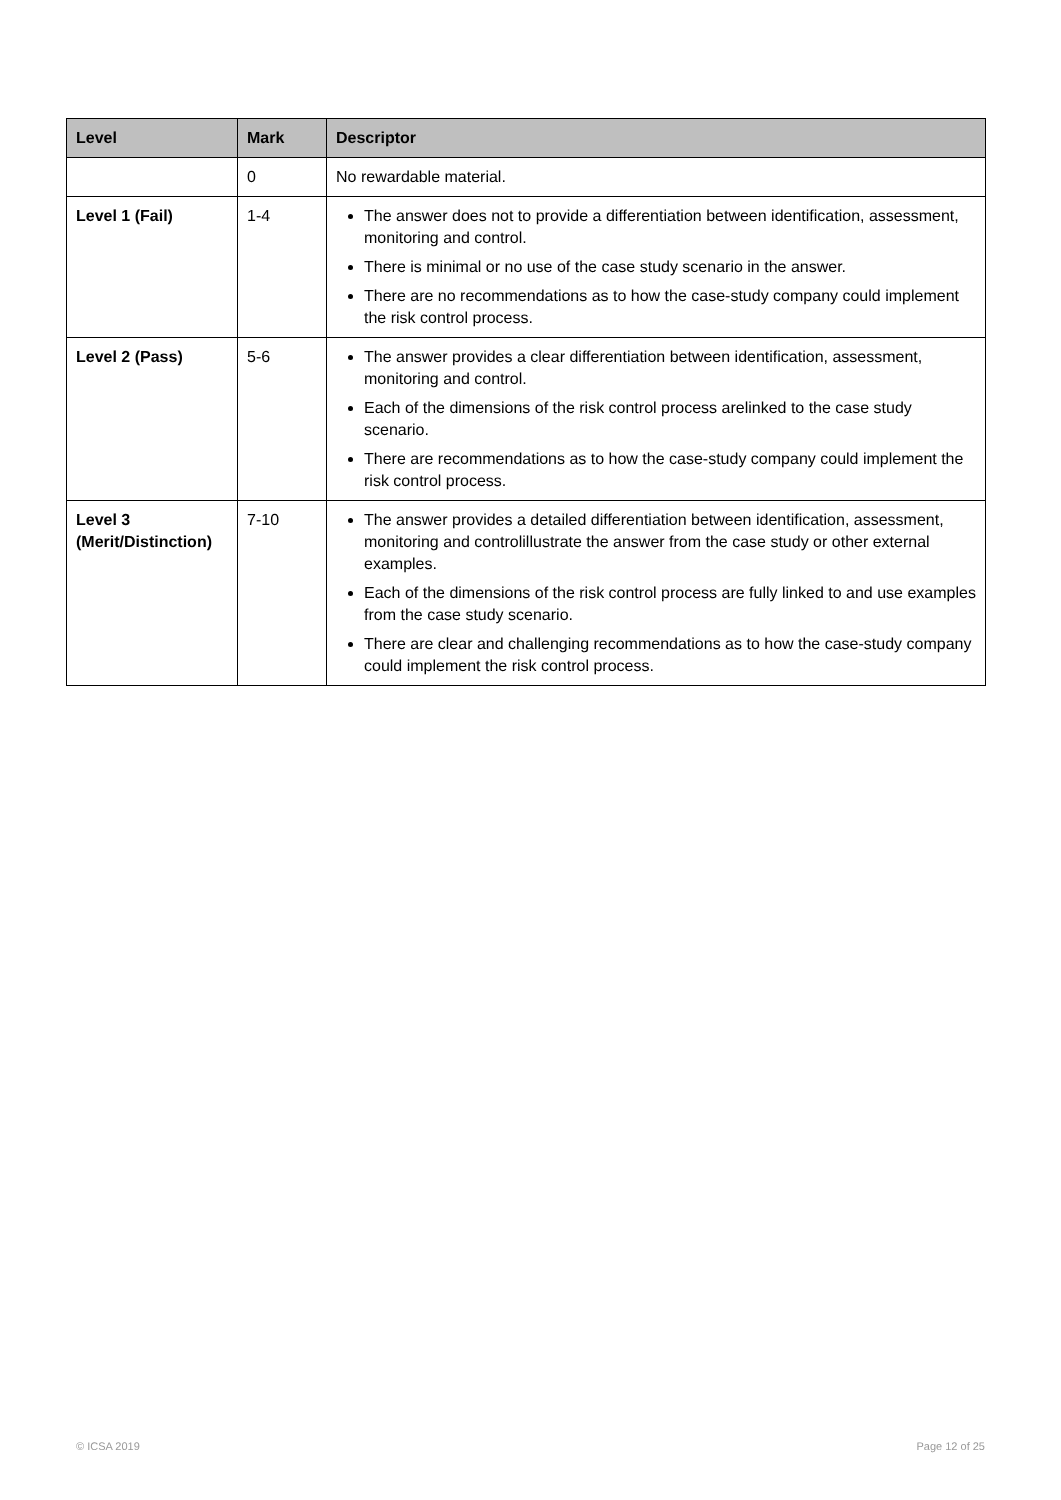| Level | Mark | Descriptor |
| --- | --- | --- |
| | 0 | No rewardable material. |
| Level 1 (Fail) | 1-4 | The answer does not to provide a differentiation between identification, assessment, monitoring and control. There is minimal or no use of the case study scenario in the answer. There are no recommendations as to how the case-study company could implement the risk control process. |
| Level 2 (Pass) | 5-6 | The answer provides a clear differentiation between identification, assessment, monitoring and control. Each of the dimensions of the risk control process arelinked to the case study scenario. There are recommendations as to how the case-study company could implement the risk control process. |
| Level 3 (Merit/Distinction) | 7-10 | The answer provides a detailed differentiation between identification, assessment, monitoring and controlillustrate the answer from the case study or other external examples. Each of the dimensions of the risk control process are fully linked to and use examples from the case study scenario. There are clear and challenging recommendations as to how the case-study company could implement the risk control process. |
© ICSA 2019 Page 12 of 25